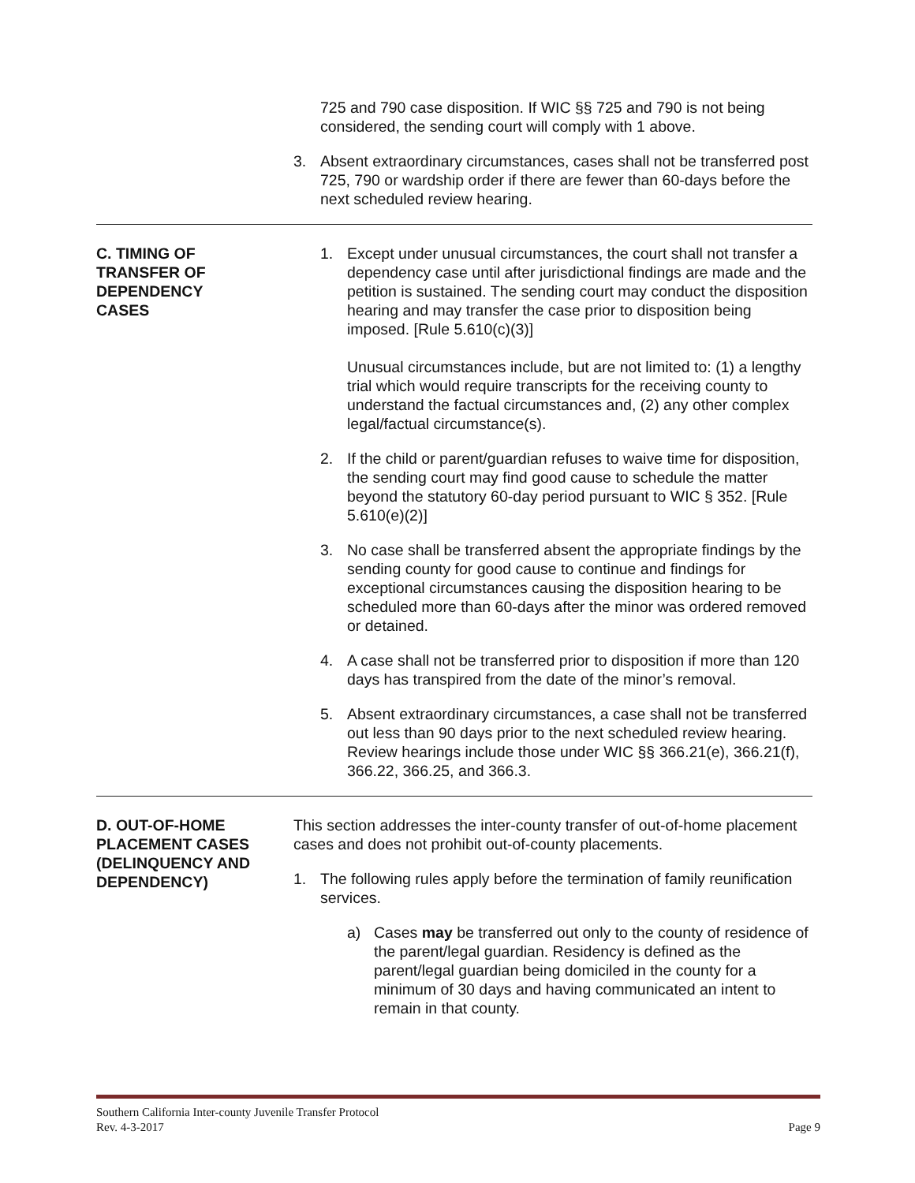725 and 790 case disposition. If WIC §§ 725 and 790 is not being considered, the sending court will comply with 1 above.
3. Absent extraordinary circumstances, cases shall not be transferred post 725, 790 or wardship order if there are fewer than 60-days before the next scheduled review hearing.
C. TIMING OF
TRANSFER OF
DEPENDENCY
CASES
1. Except under unusual circumstances, the court shall not transfer a dependency case until after jurisdictional findings are made and the petition is sustained. The sending court may conduct the disposition hearing and may transfer the case prior to disposition being imposed. [Rule 5.610(c)(3)]
Unusual circumstances include, but are not limited to: (1) a lengthy trial which would require transcripts for the receiving county to understand the factual circumstances and, (2) any other complex legal/factual circumstance(s).
2. If the child or parent/guardian refuses to waive time for disposition, the sending court may find good cause to schedule the matter beyond the statutory 60-day period pursuant to WIC § 352. [Rule 5.610(e)(2)]
3. No case shall be transferred absent the appropriate findings by the sending county for good cause to continue and findings for exceptional circumstances causing the disposition hearing to be scheduled more than 60-days after the minor was ordered removed or detained.
4. A case shall not be transferred prior to disposition if more than 120 days has transpired from the date of the minor’s removal.
5. Absent extraordinary circumstances, a case shall not be transferred out less than 90 days prior to the next scheduled review hearing. Review hearings include those under WIC §§ 366.21(e), 366.21(f), 366.22, 366.25, and 366.3.
D. OUT-OF-HOME
PLACEMENT CASES
(DELINQUENCY AND
DEPENDENCY)
This section addresses the inter-county transfer of out-of-home placement cases and does not prohibit out-of-county placements.
1. The following rules apply before the termination of family reunification services.
a) Cases may be transferred out only to the county of residence of the parent/legal guardian. Residency is defined as the parent/legal guardian being domiciled in the county for a minimum of 30 days and having communicated an intent to remain in that county.
Southern California Inter-county Juvenile Transfer Protocol
Rev. 4-3-2017 Page 9